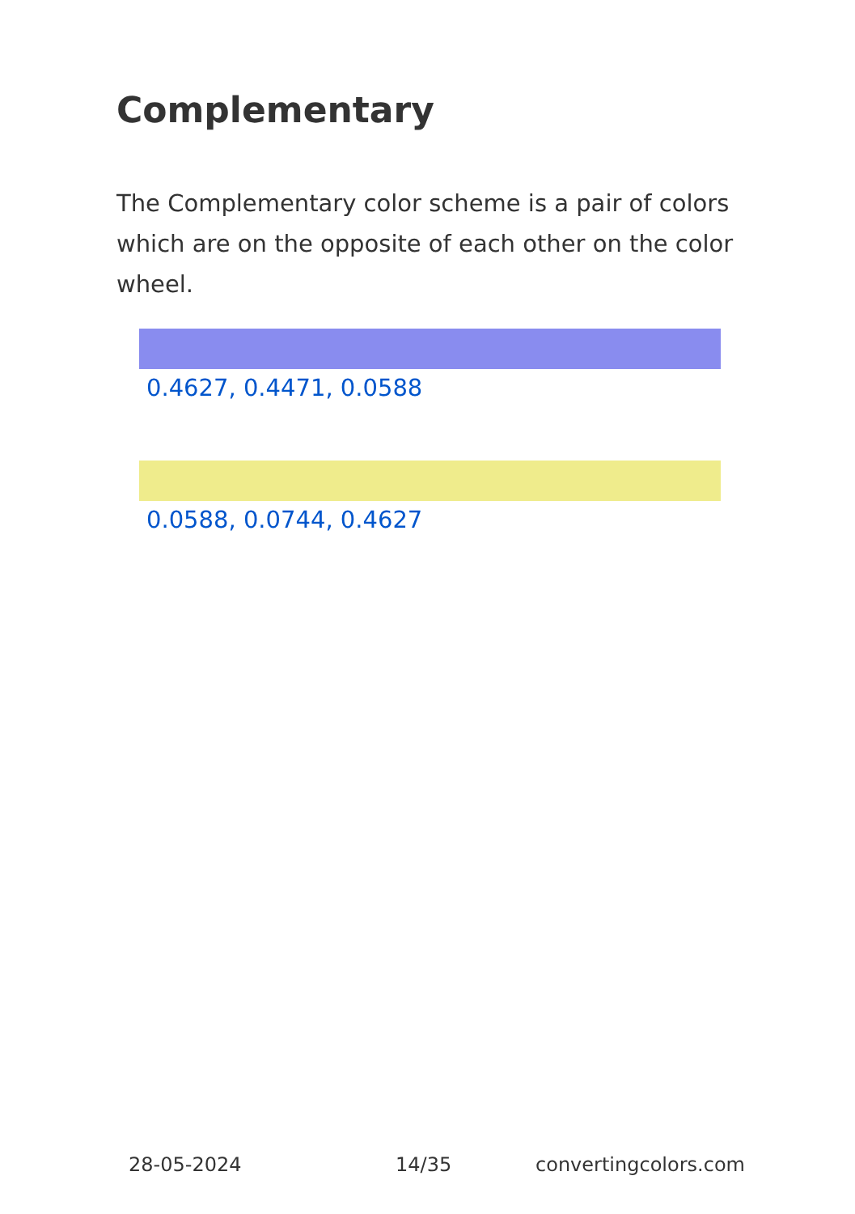Complementary
The Complementary color scheme is a pair of colors which are on the opposite of each other on the color wheel.
0.4627, 0.4471, 0.0588
0.0588, 0.0744, 0.4627
28-05-2024 14/35 convertingcolors.com